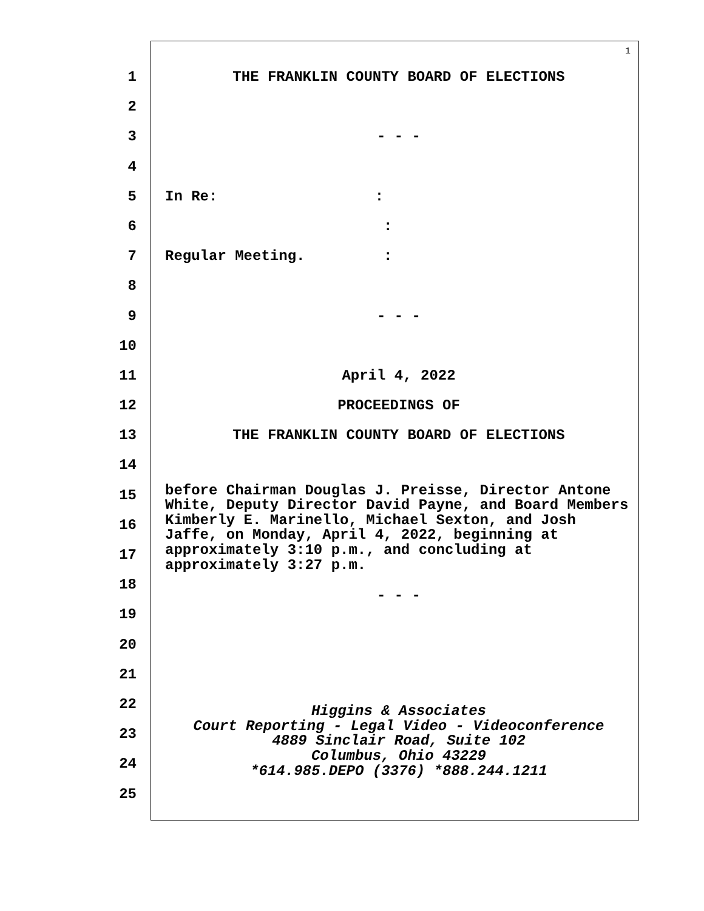1
1
2
3
4
5
6
7
8
9
10
11
12
13
14
15
16
17
18
19
20
21
22
23
24
25
THE FRANKLIN COUNTY BOARD OF ELECTIONS
- - -
In Re: :
:
Regular Meeting. :
- - -
April 4, 2022
PROCEEDINGS OF
THE FRANKLIN COUNTY BOARD OF ELECTIONS
before Chairman Douglas J. Preisse, Director Antone White, Deputy Director David Payne, and Board Members Kimberly E. Marinello, Michael Sexton, and Josh Jaffe, on Monday, April 4, 2022, beginning at approximately 3:10 p.m., and concluding at approximately 3:27 p.m.
- - -
Higgins & Associates
Court Reporting - Legal Video - Videoconference
4889 Sinclair Road, Suite 102
Columbus, Ohio 43229
*614.985.DEPO (3376) *888.244.1211